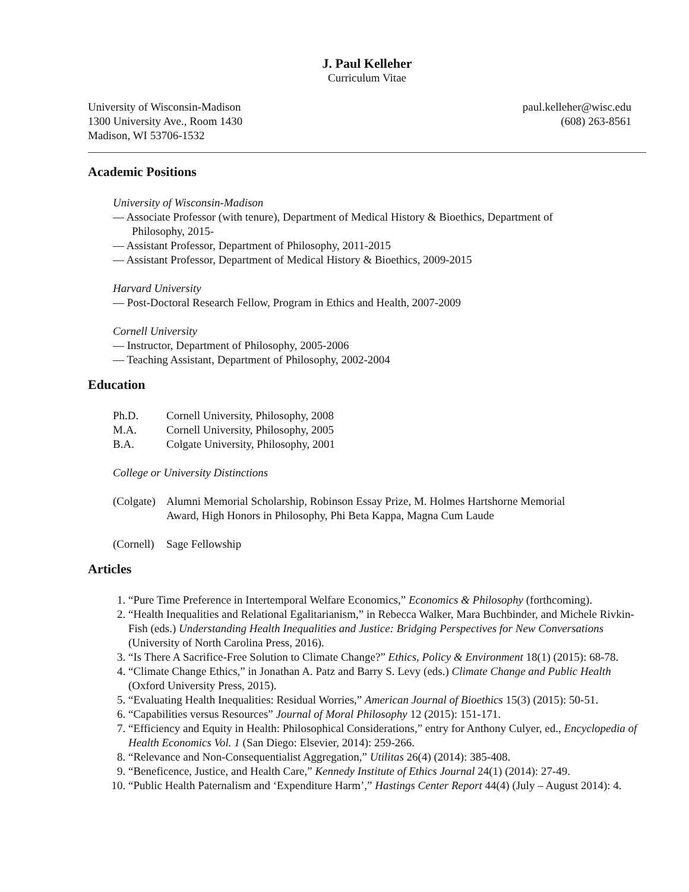J. Paul Kelleher
Curriculum Vitae
University of Wisconsin-Madison paul.kelleher@wisc.edu
1300 University Ave., Room 1430 (608) 263-8561
Madison, WI 53706-1532
Academic Positions
University of Wisconsin-Madison
— Associate Professor (with tenure), Department of Medical History & Bioethics, Department of
Philosophy, 2015-
— Assistant Professor, Department of Philosophy, 2011-2015
— Assistant Professor, Department of Medical History & Bioethics, 2009-2015
Harvard University
— Post-Doctoral Research Fellow, Program in Ethics and Health, 2007-2009
Cornell University
— Instructor, Department of Philosophy, 2005-2006
— Teaching Assistant, Department of Philosophy, 2002-2004
Education
Ph.D. Cornell University, Philosophy, 2008
M.A. Cornell University, Philosophy, 2005
B.A. Colgate University, Philosophy, 2001
College or University Distinctions
(Colgate) Alumni Memorial Scholarship, Robinson Essay Prize, M. Holmes Hartshorne Memorial
Award, High Honors in Philosophy, Phi Beta Kappa, Magna Cum Laude
(Cornell) Sage Fellowship
Articles
1. “Pure Time Preference in Intertemporal Welfare Economics,” Economics & Philosophy (forthcoming).
2. “Health Inequalities and Relational Egalitarianism,” in Rebecca Walker, Mara Buchbinder, and Michele Rivkin-Fish (eds.) Understanding Health Inequalities and Justice: Bridging Perspectives for New Conversations (University of North Carolina Press, 2016).
3. “Is There A Sacrifice-Free Solution to Climate Change?” Ethics, Policy & Environment 18(1) (2015): 68-78.
4. “Climate Change Ethics,” in Jonathan A. Patz and Barry S. Levy (eds.) Climate Change and Public Health (Oxford University Press, 2015).
5. “Evaluating Health Inequalities: Residual Worries,” American Journal of Bioethics 15(3) (2015): 50-51.
6. “Capabilities versus Resources” Journal of Moral Philosophy 12 (2015): 151-171.
7. “Efficiency and Equity in Health: Philosophical Considerations,” entry for Anthony Culyer, ed., Encyclopedia of Health Economics Vol. 1 (San Diego: Elsevier, 2014): 259-266.
8. “Relevance and Non-Consequentialist Aggregation,” Utilitas 26(4) (2014): 385-408.
9. “Beneficence, Justice, and Health Care,” Kennedy Institute of Ethics Journal 24(1) (2014): 27-49.
10. “Public Health Paternalism and ‘Expenditure Harm’,” Hastings Center Report 44(4) (July – August 2014): 4.